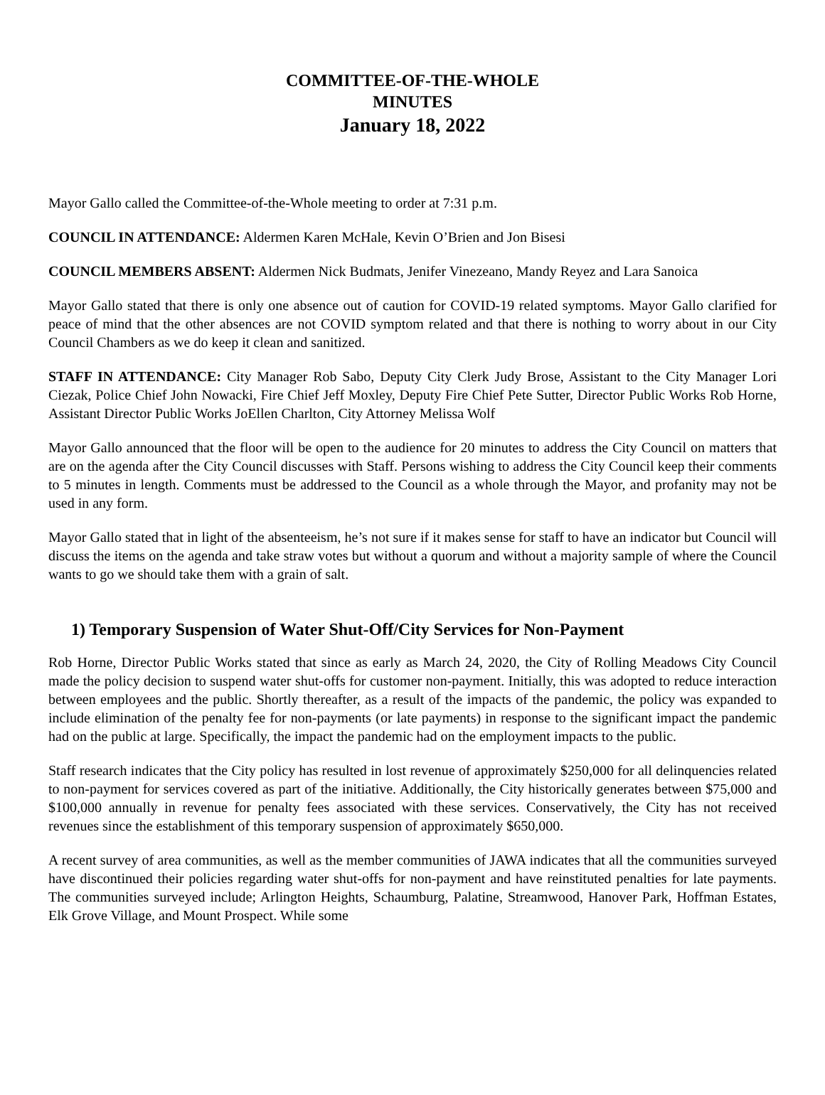COMMITTEE-OF-THE-WHOLE
MINUTES
January 18, 2022
Mayor Gallo called the Committee-of-the-Whole meeting to order at 7:31 p.m.
COUNCIL IN ATTENDANCE: Aldermen Karen McHale, Kevin O’Brien and Jon Bisesi
COUNCIL MEMBERS ABSENT: Aldermen Nick Budmats, Jenifer Vinezeano, Mandy Reyez and Lara Sanoica
Mayor Gallo stated that there is only one absence out of caution for COVID-19 related symptoms. Mayor Gallo clarified for peace of mind that the other absences are not COVID symptom related and that there is nothing to worry about in our City Council Chambers as we do keep it clean and sanitized.
STAFF IN ATTENDANCE: City Manager Rob Sabo, Deputy City Clerk Judy Brose, Assistant to the City Manager Lori Ciezak, Police Chief John Nowacki, Fire Chief Jeff Moxley, Deputy Fire Chief Pete Sutter, Director Public Works Rob Horne, Assistant Director Public Works JoEllen Charlton, City Attorney Melissa Wolf
Mayor Gallo announced that the floor will be open to the audience for 20 minutes to address the City Council on matters that are on the agenda after the City Council discusses with Staff. Persons wishing to address the City Council keep their comments to 5 minutes in length. Comments must be addressed to the Council as a whole through the Mayor, and profanity may not be used in any form.
Mayor Gallo stated that in light of the absenteeism, he’s not sure if it makes sense for staff to have an indicator but Council will discuss the items on the agenda and take straw votes but without a quorum and without a majority sample of where the Council wants to go we should take them with a grain of salt.
1) Temporary Suspension of Water Shut-Off/City Services for Non-Payment
Rob Horne, Director Public Works stated that since as early as March 24, 2020, the City of Rolling Meadows City Council made the policy decision to suspend water shut-offs for customer non-payment. Initially, this was adopted to reduce interaction between employees and the public. Shortly thereafter, as a result of the impacts of the pandemic, the policy was expanded to include elimination of the penalty fee for non-payments (or late payments) in response to the significant impact the pandemic had on the public at large. Specifically, the impact the pandemic had on the employment impacts to the public.
Staff research indicates that the City policy has resulted in lost revenue of approximately $250,000 for all delinquencies related to non-payment for services covered as part of the initiative. Additionally, the City historically generates between $75,000 and $100,000 annually in revenue for penalty fees associated with these services. Conservatively, the City has not received revenues since the establishment of this temporary suspension of approximately $650,000.
A recent survey of area communities, as well as the member communities of JAWA indicates that all the communities surveyed have discontinued their policies regarding water shut-offs for non-payment and have reinstituted penalties for late payments. The communities surveyed include; Arlington Heights, Schaumburg, Palatine, Streamwood, Hanover Park, Hoffman Estates, Elk Grove Village, and Mount Prospect. While some